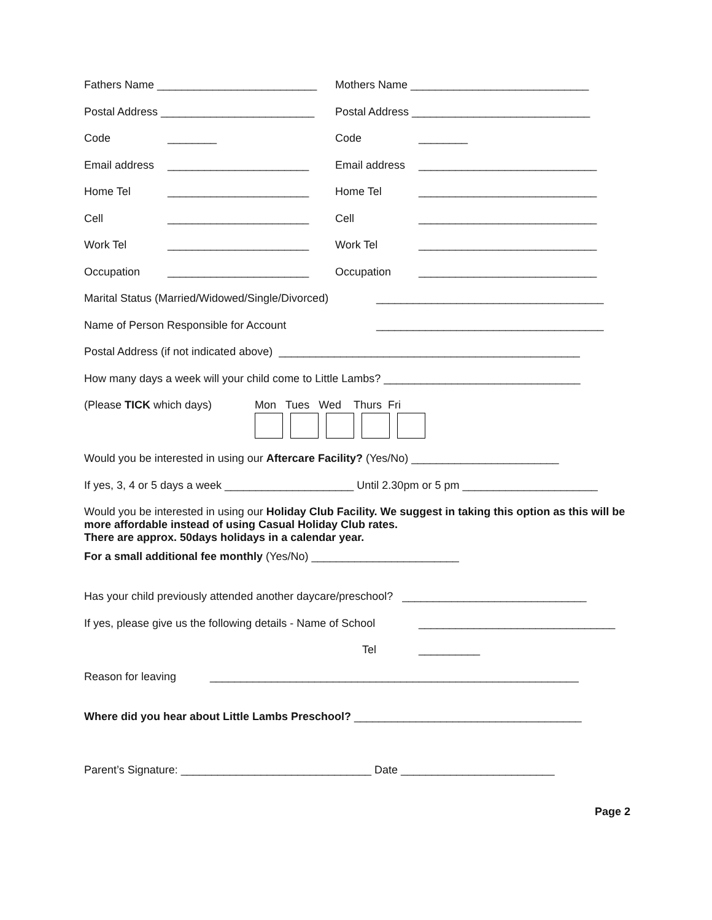Fathers Name __________________________
Mothers Name _____________________________
Postal Address _________________________
Postal Address _____________________________
Code ________ Code ________
Email address _______________________ Email address _____________________________
Home Tel _______________________ Home Tel _____________________________
Cell _______________________ Cell _____________________________
Work Tel _______________________ Work Tel _____________________________
Occupation _______________________ Occupation _____________________________
Marital Status (Married/Widowed/Single/Divorced) _____________________________________
Name of Person Responsible for Account _____________________________________
Postal Address (if not indicated above) _________________________________________________
How many days a week will your child come to Little Lambs? ________________________________
(Please TICK which days) Mon Tues Wed Thurs Fri
Would you be interested in using our Aftercare Facility? (Yes/No) ________________________
If yes, 3, 4 or 5 days a week _____________________ Until 2.30pm or 5 pm ______________________
Would you be interested in using our Holiday Club Facility. We suggest in taking this option as this will be more affordable instead of using Casual Holiday Club rates.
There are approx. 50days holidays in a calendar year.
For a small additional fee monthly (Yes/No) ________________________
Has your child previously attended another daycare/preschool? ______________________________
If yes, please give us the following details - Name of School ________________________________
Tel __________
Reason for leaving ____________________________________________________________
Where did you hear about Little Lambs Preschool? _____________________________________
Parent’s Signature: _______________________________ Date _________________________
Page 2